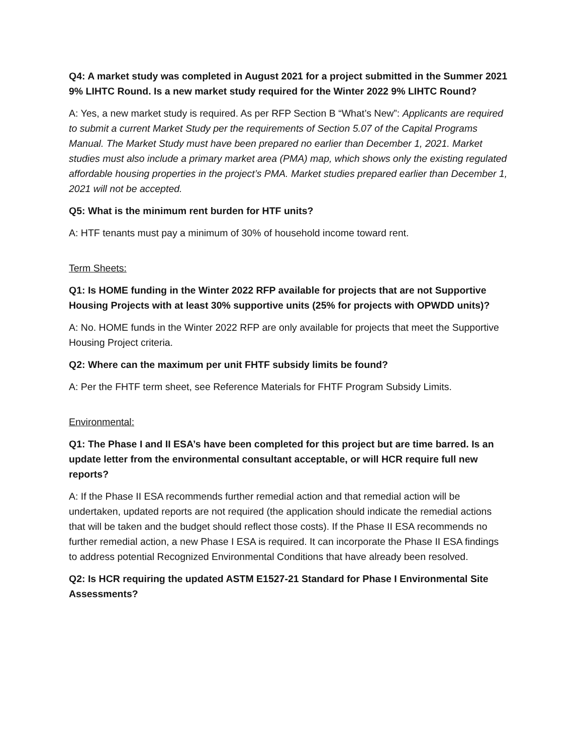Q4: A market study was completed in August 2021 for a project submitted in the Summer 2021 9% LIHTC Round. Is a new market study required for the Winter 2022 9% LIHTC Round?
A: Yes, a new market study is required. As per RFP Section B “What’s New”: Applicants are required to submit a current Market Study per the requirements of Section 5.07 of the Capital Programs Manual. The Market Study must have been prepared no earlier than December 1, 2021. Market studies must also include a primary market area (PMA) map, which shows only the existing regulated affordable housing properties in the project’s PMA. Market studies prepared earlier than December 1, 2021 will not be accepted.
Q5: What is the minimum rent burden for HTF units?
A: HTF tenants must pay a minimum of 30% of household income toward rent.
Term Sheets:
Q1: Is HOME funding in the Winter 2022 RFP available for projects that are not Supportive Housing Projects with at least 30% supportive units (25% for projects with OPWDD units)?
A: No. HOME funds in the Winter 2022 RFP are only available for projects that meet the Supportive Housing Project criteria.
Q2: Where can the maximum per unit FHTF subsidy limits be found?
A: Per the FHTF term sheet, see Reference Materials for FHTF Program Subsidy Limits.
Environmental:
Q1: The Phase I and II ESA’s have been completed for this project but are time barred. Is an update letter from the environmental consultant acceptable, or will HCR require full new reports?
A: If the Phase II ESA recommends further remedial action and that remedial action will be undertaken, updated reports are not required (the application should indicate the remedial actions that will be taken and the budget should reflect those costs). If the Phase II ESA recommends no further remedial action, a new Phase I ESA is required. It can incorporate the Phase II ESA findings to address potential Recognized Environmental Conditions that have already been resolved.
Q2: Is HCR requiring the updated ASTM E1527-21 Standard for Phase I Environmental Site Assessments?